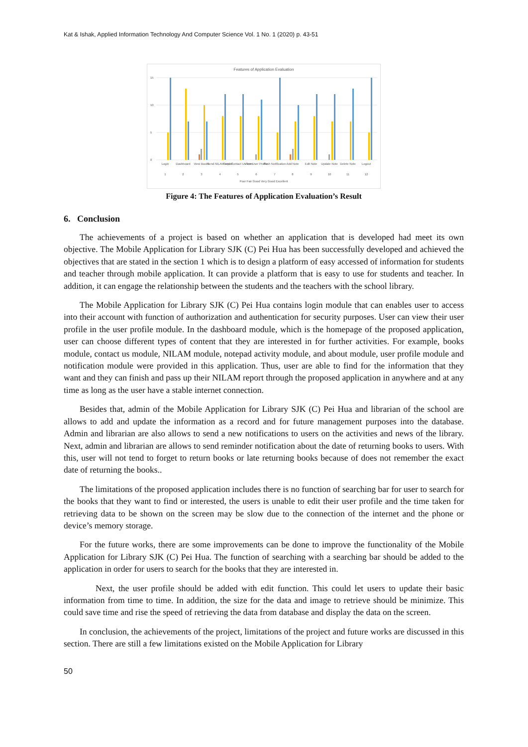Kat & Ishak, Applied Information Technology And Computer Science Vol. 1 No. 1 (2020) p. 43-51
Features of Application Evaluation
15
10
5
0
Login
Dashboard
View Books
Send NILAM report
Send Contact Us form
View User Profile
Push Notification
Add Note
Edit Note
Update Note
Delete Note
Logout
1
2
3
4
5
6
7
8
9
10
11
12
Poor Fair Good Very Good Excellent
Figure 4: The Features of Application Evaluation’s Result
6. Conclusion
The achievements of a project is based on whether an application that is developed had meet its own objective. The Mobile Application for Library SJK (C) Pei Hua has been successfully developed and achieved the objectives that are stated in the section 1 which is to design a platform of easy accessed of information for students and teacher through mobile application. It can provide a platform that is easy to use for students and teacher. In addition, it can engage the relationship between the students and the teachers with the school library.
The Mobile Application for Library SJK (C) Pei Hua contains login module that can enables user to access into their account with function of authorization and authentication for security purposes. User can view their user profile in the user profile module. In the dashboard module, which is the homepage of the proposed application, user can choose different types of content that they are interested in for further activities. For example, books module, contact us module, NILAM module, notepad activity module, and about module, user profile module and notification module were provided in this application. Thus, user are able to find for the information that they want and they can finish and pass up their NILAM report through the proposed application in anywhere and at any time as long as the user have a stable internet connection.
Besides that, admin of the Mobile Application for Library SJK (C) Pei Hua and librarian of the school are allows to add and update the information as a record and for future management purposes into the database. Admin and librarian are also allows to send a new notifications to users on the activities and news of the library. Next, admin and librarian are allows to send reminder notification about the date of returning books to users. With this, user will not tend to forget to return books or late returning books because of does not remember the exact date of returning the books..
The limitations of the proposed application includes there is no function of searching bar for user to search for the books that they want to find or interested, the users is unable to edit their user profile and the time taken for retrieving data to be shown on the screen may be slow due to the connection of the internet and the phone or device’s memory storage.
For the future works, there are some improvements can be done to improve the functionality of the Mobile Application for Library SJK (C) Pei Hua. The function of searching with a searching bar should be added to the application in order for users to search for the books that they are interested in.
Next, the user profile should be added with edit function. This could let users to update their basic information from time to time. In addition, the size for the data and image to retrieve should be minimize. This could save time and rise the speed of retrieving the data from database and display the data on the screen.
In conclusion, the achievements of the project, limitations of the project and future works are discussed in this section. There are still a few limitations existed on the Mobile Application for Library
50